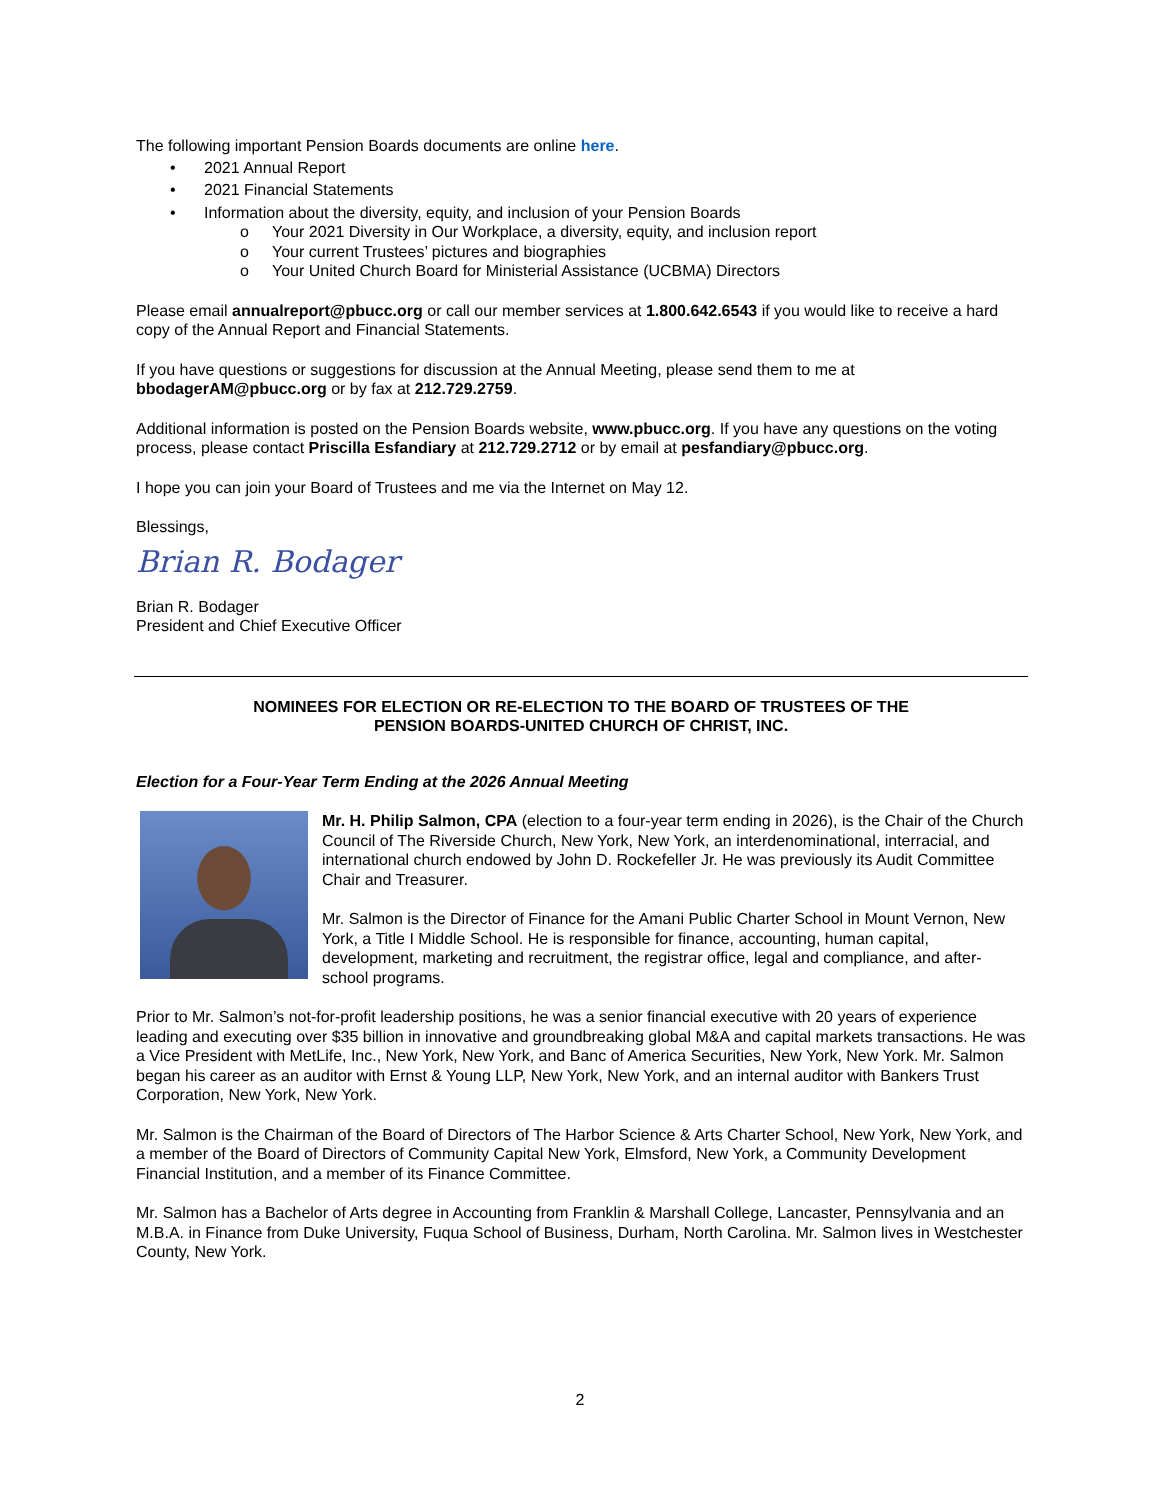The following important Pension Boards documents are online here.
• 2021 Annual Report
• 2021 Financial Statements
• Information about the diversity, equity, and inclusion of your Pension Boards
o Your 2021 Diversity in Our Workplace, a diversity, equity, and inclusion report
o Your current Trustees’ pictures and biographies
o Your United Church Board for Ministerial Assistance (UCBMA) Directors
Please email annualreport@pbucc.org or call our member services at 1.800.642.6543 if you would like to receive a hard copy of the Annual Report and Financial Statements.
If you have questions or suggestions for discussion at the Annual Meeting, please send them to me at bbodagerAM@pbucc.org or by fax at 212.729.2759.
Additional information is posted on the Pension Boards website, www.pbucc.org. If you have any questions on the voting process, please contact Priscilla Esfandiary at 212.729.2712 or by email at pesfandiary@pbucc.org.
I hope you can join your Board of Trustees and me via the Internet on May 12.
Blessings,
Brian R. Bodager
Brian R. Bodager
President and Chief Executive Officer
NOMINEES FOR ELECTION OR RE-ELECTION TO THE BOARD OF TRUSTEES OF THE
PENSION BOARDS-UNITED CHURCH OF CHRIST, INC.
Election for a Four-Year Term Ending at the 2026 Annual Meeting
Mr. H. Philip Salmon, CPA (election to a four-year term ending in 2026), is the Chair of the Church Council of The Riverside Church, New York, New York, an interdenominational, interracial, and international church endowed by John D. Rockefeller Jr. He was previously its Audit Committee Chair and Treasurer.
Mr. Salmon is the Director of Finance for the Amani Public Charter School in Mount Vernon, New York, a Title I Middle School. He is responsible for finance, accounting, human capital, development, marketing and recruitment, the registrar office, legal and compliance, and after-school programs.
Prior to Mr. Salmon’s not-for-profit leadership positions, he was a senior financial executive with 20 years of experience leading and executing over $35 billion in innovative and groundbreaking global M&A and capital markets transactions. He was a Vice President with MetLife, Inc., New York, New York, and Banc of America Securities, New York, New York. Mr. Salmon began his career as an auditor with Ernst & Young LLP, New York, New York, and an internal auditor with Bankers Trust Corporation, New York, New York.
Mr. Salmon is the Chairman of the Board of Directors of The Harbor Science & Arts Charter School, New York, New York, and a member of the Board of Directors of Community Capital New York, Elmsford, New York, a Community Development Financial Institution, and a member of its Finance Committee.
Mr. Salmon has a Bachelor of Arts degree in Accounting from Franklin & Marshall College, Lancaster, Pennsylvania and an M.B.A. in Finance from Duke University, Fuqua School of Business, Durham, North Carolina. Mr. Salmon lives in Westchester County, New York.
2